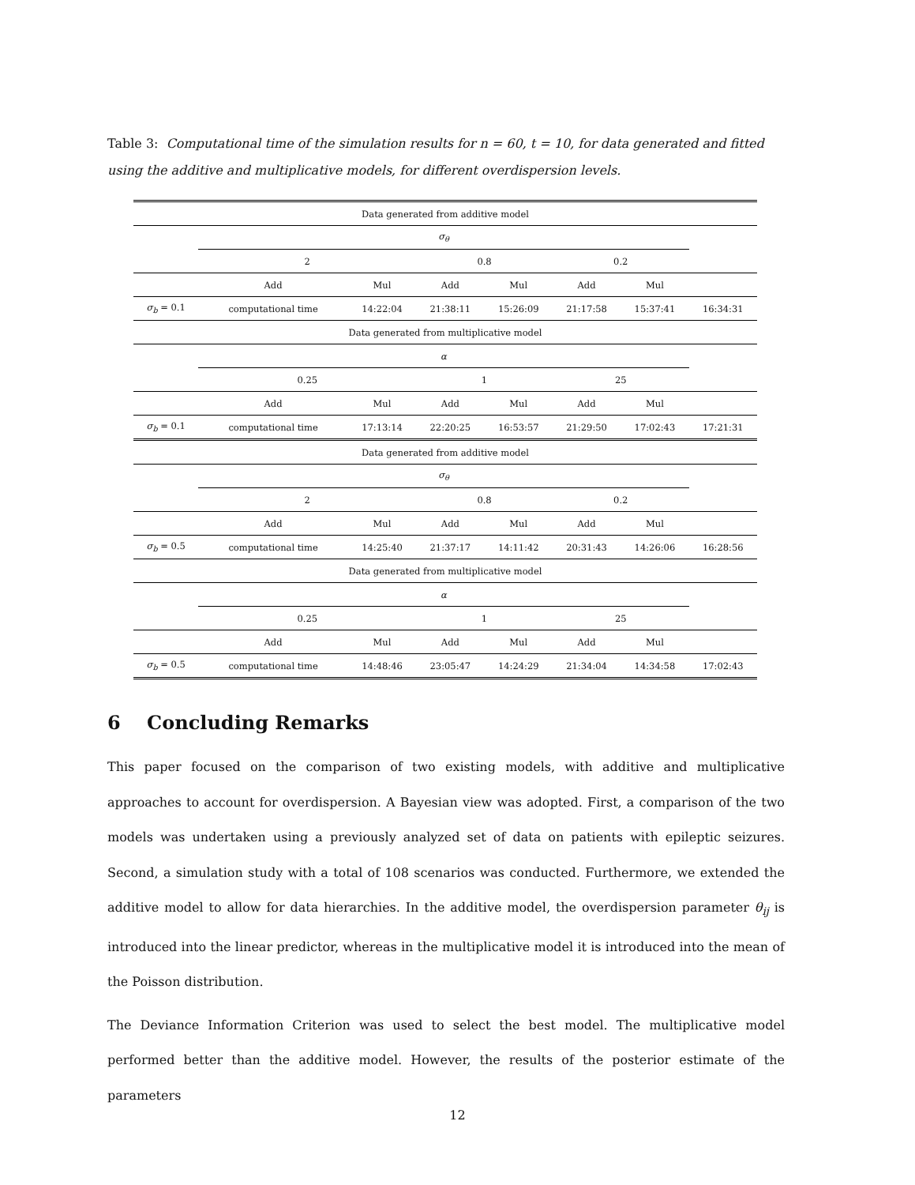Table 3: Computational time of the simulation results for n = 60, t = 10, for data generated and fitted using the additive and multiplicative models, for different overdispersion levels.
| Data generated from additive model | | | | | | | |
| | σ<sub>θ</sub> | | | | | | |
| | 2 | | 0.8 | | 0.2 | | |
| | Add | Mul | Add | Mul | Add | Mul | |
| σ<sub>b</sub> = 0.1 | computational time | 14:22:04 | 21:38:11 | 15:26:09 | 21:17:58 | 15:37:41 | 16:34:31 |
| Data generated from multiplicative model | | | | | | | |
| | α | | | | | | |
| | 0.25 | | 1 | | 25 | | |
| | Add | Mul | Add | Mul | Add | Mul | |
| σ<sub>b</sub> = 0.1 | computational time | 17:13:14 | 22:20:25 | 16:53:57 | 21:29:50 | 17:02:43 | 17:21:31 |
| Data generated from additive model | | | | | | | |
| | σ<sub>θ</sub> | | | | | | |
| | 2 | | 0.8 | | 0.2 | | |
| | Add | Mul | Add | Mul | Add | Mul | |
| σ<sub>b</sub> = 0.5 | computational time | 14:25:40 | 21:37:17 | 14:11:42 | 20:31:43 | 14:26:06 | 16:28:56 |
| Data generated from multiplicative model | | | | | | | |
| | α | | | | | | |
| | 0.25 | | 1 | | 25 | | |
| | Add | Mul | Add | Mul | Add | Mul | |
| σ<sub>b</sub> = 0.5 | computational time | 14:48:46 | 23:05:47 | 14:24:29 | 21:34:04 | 14:34:58 | 17:02:43 |
6 Concluding Remarks
This paper focused on the comparison of two existing models, with additive and multiplicative approaches to account for overdispersion. A Bayesian view was adopted. First, a comparison of the two models was undertaken using a previously analyzed set of data on patients with epileptic seizures. Second, a simulation study with a total of 108 scenarios was conducted. Furthermore, we extended the additive model to allow for data hierarchies. In the additive model, the overdispersion parameter θ<sub>ij</sub> is introduced into the linear predictor, whereas in the multiplicative model it is introduced into the mean of the Poisson distribution.
The Deviance Information Criterion was used to select the best model. The multiplicative model performed better than the additive model. However, the results of the posterior estimate of the parameters
12